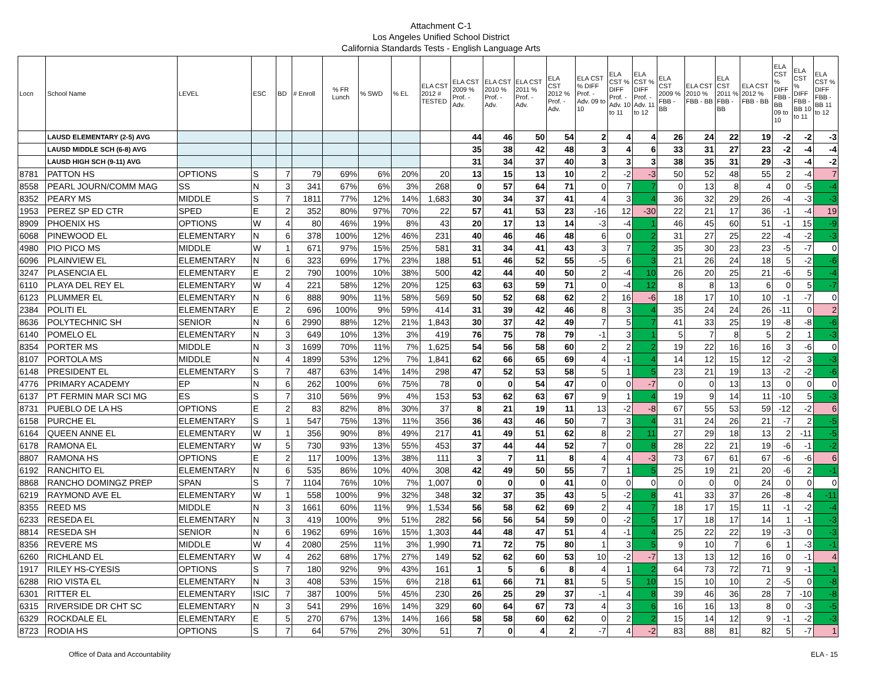Attachment C-1
Los Angeles Unified School District
California Standards Tests - English Language Arts
| Locn | School Name | LEVEL | ESC | BD | # Enroll | % FR Lunch | % SWD | % EL | ELA CST 2012 # TESTED | ELA CST 2009 % Prof. - Adv. | ELA CST 2010 % Prof. - Adv. | ELA CST 2011 % Prof. - Adv. | ELA CST 2012 % Prof. - Adv. | ELA CST % DIFF Prof. - Adv. 09 to 10 | ELA CST % DIFF Prof. - Adv. 10 to 11 | ELA CST % DIFF Prof. - Adv. 11 to 12 | ELA CST 2009 % FBB - BB | ELA CST 2010 % FBB - BB | ELA CST 2011 % FBB - BB | ELA CST 2012 % FBB - BB | ELA CST % DIFF FBB - BB 09 to 10 | ELA CST % DIFF FBB - BB 10 to 11 | ELA CST % DIFF FBB - BB 11 to 12 |
| --- | --- | --- | --- | --- | --- | --- | --- | --- | --- | --- | --- | --- | --- | --- | --- | --- | --- | --- | --- | --- | --- | --- | --- |
| | LAUSD ELEMENTARY (2-5) AVG | | | | | | | | | 44 | 46 | 50 | 54 | 2 | 4 | 4 | 26 | 24 | 22 | 19 | -2 | -2 | -3 |
| | LAUSD MIDDLE SCH (6-8) AVG | | | | | | | | | 35 | 38 | 42 | 48 | 3 | 4 | 6 | 33 | 31 | 27 | 23 | -2 | -4 | -4 |
| | LAUSD HIGH SCH (9-11) AVG | | | | | | | | | 31 | 34 | 37 | 40 | 3 | 3 | 3 | 38 | 35 | 31 | 29 | -3 | -4 | -2 |
| 8781 | PATTON HS | OPTIONS | S | 7 | 79 | 69% | 6% | 20% | 20 | 13 | 15 | 13 | 10 | 2 | -2 | -3 | 50 | 52 | 48 | 55 | 2 | -4 | 7 |
| 8558 | PEARL JOURN/COMM MAG | SS | N | 3 | 341 | 67% | 6% | 3% | 268 | 0 | 57 | 64 | 71 | 0 | 7 | 7 | 0 | 13 | 8 | 4 | 0 | -5 | -4 |
| 8352 | PEARY MS | MIDDLE | S | 7 | 1811 | 77% | 12% | 14% | 1,683 | 30 | 34 | 37 | 41 | 4 | 3 | 4 | 36 | 32 | 29 | 26 | -4 | -3 | -3 |
| 1953 | PEREZ SP ED CTR | SPED | E | 2 | 352 | 80% | 97% | 70% | 22 | 57 | 41 | 53 | 23 | -16 | 12 | -30 | 22 | 21 | 17 | 36 | -1 | -4 | 19 |
| 8909 | PHOENIX HS | OPTIONS | W | 4 | 80 | 46% | 19% | 8% | 43 | 20 | 17 | 13 | 14 | -3 | -4 | 1 | 46 | 45 | 60 | 51 | -1 | 15 | -9 |
| 6068 | PINEWOOD EL | ELEMENTARY | N | 6 | 378 | 100% | 12% | 46% | 231 | 40 | 46 | 46 | 48 | 6 | 0 | 2 | 31 | 27 | 25 | 22 | -4 | -2 | -3 |
| 4980 | PIO PICO MS | MIDDLE | W | 1 | 671 | 97% | 15% | 25% | 581 | 31 | 34 | 41 | 43 | 3 | 7 | 2 | 35 | 30 | 23 | 23 | -5 | -7 | 0 |
| 6096 | PLAINVIEW EL | ELEMENTARY | N | 6 | 323 | 69% | 17% | 23% | 188 | 51 | 46 | 52 | 55 | -5 | 6 | 3 | 21 | 26 | 24 | 18 | 5 | -2 | -6 |
| 3247 | PLASENCIA EL | ELEMENTARY | E | 2 | 790 | 100% | 10% | 38% | 500 | 42 | 44 | 40 | 50 | 2 | -4 | 10 | 26 | 20 | 25 | 21 | -6 | 5 | -4 |
| 6110 | PLAYA DEL REY EL | ELEMENTARY | W | 4 | 221 | 58% | 12% | 20% | 125 | 63 | 63 | 59 | 71 | 0 | -4 | 12 | 8 | 8 | 13 | 6 | 0 | 5 | -7 |
| 6123 | PLUMMER EL | ELEMENTARY | N | 6 | 888 | 90% | 11% | 58% | 569 | 50 | 52 | 68 | 62 | 2 | 16 | -6 | 18 | 17 | 10 | 10 | -1 | -7 | 0 |
| 2384 | POLITI EL | ELEMENTARY | E | 2 | 696 | 100% | 9% | 59% | 414 | 31 | 39 | 42 | 46 | 8 | 3 | 4 | 35 | 24 | 24 | 26 | -11 | 0 | 2 |
| 8636 | POLYTECHNIC SH | SENIOR | N | 6 | 2990 | 88% | 12% | 21% | 1,843 | 30 | 37 | 42 | 49 | 7 | 5 | 7 | 41 | 33 | 25 | 19 | -8 | -8 | -6 |
| 6140 | POMELO EL | ELEMENTARY | N | 3 | 649 | 10% | 13% | 3% | 419 | 76 | 75 | 78 | 79 | -1 | 3 | 1 | 5 | 7 | 8 | 5 | 2 | 1 | -3 |
| 8354 | PORTER MS | MIDDLE | N | 3 | 1699 | 70% | 11% | 7% | 1,625 | 54 | 56 | 58 | 60 | 2 | 2 | 2 | 19 | 22 | 16 | 16 | 3 | -6 | 0 |
| 8107 | PORTOLA MS | MIDDLE | N | 4 | 1899 | 53% | 12% | 7% | 1,841 | 62 | 66 | 65 | 69 | 4 | -1 | 4 | 14 | 12 | 15 | 12 | -2 | 3 | -3 |
| 6148 | PRESIDENT EL | ELEMENTARY | S | 7 | 487 | 63% | 14% | 14% | 298 | 47 | 52 | 53 | 58 | 5 | 1 | 5 | 23 | 21 | 19 | 13 | -2 | -2 | -6 |
| 4776 | PRIMARY ACADEMY | EP | N | 6 | 262 | 100% | 6% | 75% | 78 | 0 | 0 | 54 | 47 | 0 | 0 | -7 | 0 | 0 | 13 | 13 | 0 | 0 | 0 |
| 6137 | PT FERMIN MAR SCI MG | ES | S | 7 | 310 | 56% | 9% | 4% | 153 | 53 | 62 | 63 | 67 | 9 | 1 | 4 | 19 | 9 | 14 | 11 | -10 | 5 | -3 |
| 8731 | PUEBLO DE LA HS | OPTIONS | E | 2 | 83 | 82% | 8% | 30% | 37 | 8 | 21 | 19 | 11 | 13 | -2 | -8 | 67 | 55 | 53 | 59 | -12 | -2 | 6 |
| 6158 | PURCHE EL | ELEMENTARY | S | 1 | 547 | 75% | 13% | 11% | 356 | 36 | 43 | 46 | 50 | 7 | 3 | 4 | 31 | 24 | 26 | 21 | -7 | 2 | -5 |
| 6164 | QUEEN ANNE EL | ELEMENTARY | W | 1 | 356 | 90% | 8% | 49% | 217 | 41 | 49 | 51 | 62 | 8 | 2 | 11 | 27 | 29 | 18 | 13 | 2 | -11 | -5 |
| 6178 | RAMONA EL | ELEMENTARY | W | 5 | 730 | 93% | 13% | 55% | 453 | 37 | 44 | 44 | 52 | 7 | 0 | 8 | 28 | 22 | 21 | 19 | -6 | -1 | -2 |
| 8807 | RAMONA HS | OPTIONS | E | 2 | 117 | 100% | 13% | 38% | 111 | 3 | 7 | 11 | 8 | 4 | 4 | -3 | 73 | 67 | 61 | 67 | -6 | -6 | 6 |
| 6192 | RANCHITO EL | ELEMENTARY | N | 6 | 535 | 86% | 10% | 40% | 308 | 42 | 49 | 50 | 55 | 7 | 1 | 5 | 25 | 19 | 21 | 20 | -6 | 2 | -1 |
| 8868 | RANCHO DOMINGZ PREP | SPAN | S | 7 | 1104 | 76% | 10% | 7% | 1,007 | 0 | 0 | 0 | 41 | 0 | 0 | 0 | 0 | 0 | 0 | 24 | 0 | 0 | 0 |
| 6219 | RAYMOND AVE EL | ELEMENTARY | W | 1 | 558 | 100% | 9% | 32% | 348 | 32 | 37 | 35 | 43 | 5 | -2 | 8 | 41 | 33 | 37 | 26 | -8 | 4 | -11 |
| 8355 | REED MS | MIDDLE | N | 3 | 1661 | 60% | 11% | 9% | 1,534 | 56 | 58 | 62 | 69 | 2 | 4 | 7 | 18 | 17 | 15 | 11 | -1 | -2 | -4 |
| 6233 | RESEDA EL | ELEMENTARY | N | 3 | 419 | 100% | 9% | 51% | 282 | 56 | 56 | 54 | 59 | 0 | -2 | 5 | 17 | 18 | 17 | 14 | 1 | -1 | -3 |
| 8814 | RESEDA SH | SENIOR | N | 6 | 1962 | 69% | 16% | 15% | 1,303 | 44 | 48 | 47 | 51 | 4 | -1 | 4 | 25 | 22 | 22 | 19 | -3 | 0 | -3 |
| 8356 | REVERE MS | MIDDLE | W | 4 | 2080 | 25% | 11% | 3% | 1,990 | 71 | 72 | 75 | 80 | 1 | 3 | 5 | 9 | 10 | 7 | 6 | 1 | -3 | -1 |
| 6260 | RICHLAND EL | ELEMENTARY | W | 4 | 262 | 68% | 17% | 27% | 149 | 52 | 62 | 60 | 53 | 10 | -2 | -7 | 13 | 13 | 12 | 16 | 0 | -1 | 4 |
| 1917 | RILEY HS-CYESIS | OPTIONS | S | 7 | 180 | 92% | 9% | 43% | 161 | 1 | 5 | 6 | 8 | 4 | 1 | 2 | 64 | 73 | 72 | 71 | 9 | -1 | -1 |
| 6288 | RIO VISTA EL | ELEMENTARY | N | 3 | 408 | 53% | 15% | 6% | 218 | 61 | 66 | 71 | 81 | 5 | 5 | 10 | 15 | 10 | 10 | 2 | -5 | 0 | -8 |
| 6301 | RITTER EL | ELEMENTARY | ISIC | 7 | 387 | 100% | 5% | 45% | 230 | 26 | 25 | 29 | 37 | -1 | 4 | 8 | 39 | 46 | 36 | 28 | 7 | -10 | -8 |
| 6315 | RIVERSIDE DR CHT SC | ELEMENTARY | N | 3 | 541 | 29% | 16% | 14% | 329 | 60 | 64 | 67 | 73 | 4 | 3 | 6 | 16 | 16 | 13 | 8 | 0 | -3 | -5 |
| 6329 | ROCKDALE EL | ELEMENTARY | E | 5 | 270 | 67% | 13% | 14% | 166 | 58 | 58 | 60 | 62 | 0 | 2 | 2 | 15 | 14 | 12 | 9 | -1 | -2 | -3 |
| 8723 | RODIA HS | OPTIONS | S | 7 | 64 | 57% | 2% | 30% | 51 | 7 | 0 | 4 | 2 | -7 | 4 | -2 | 83 | 88 | 81 | 82 | 5 | -7 | 1 |
Office of Data and Accountability ELA - 15